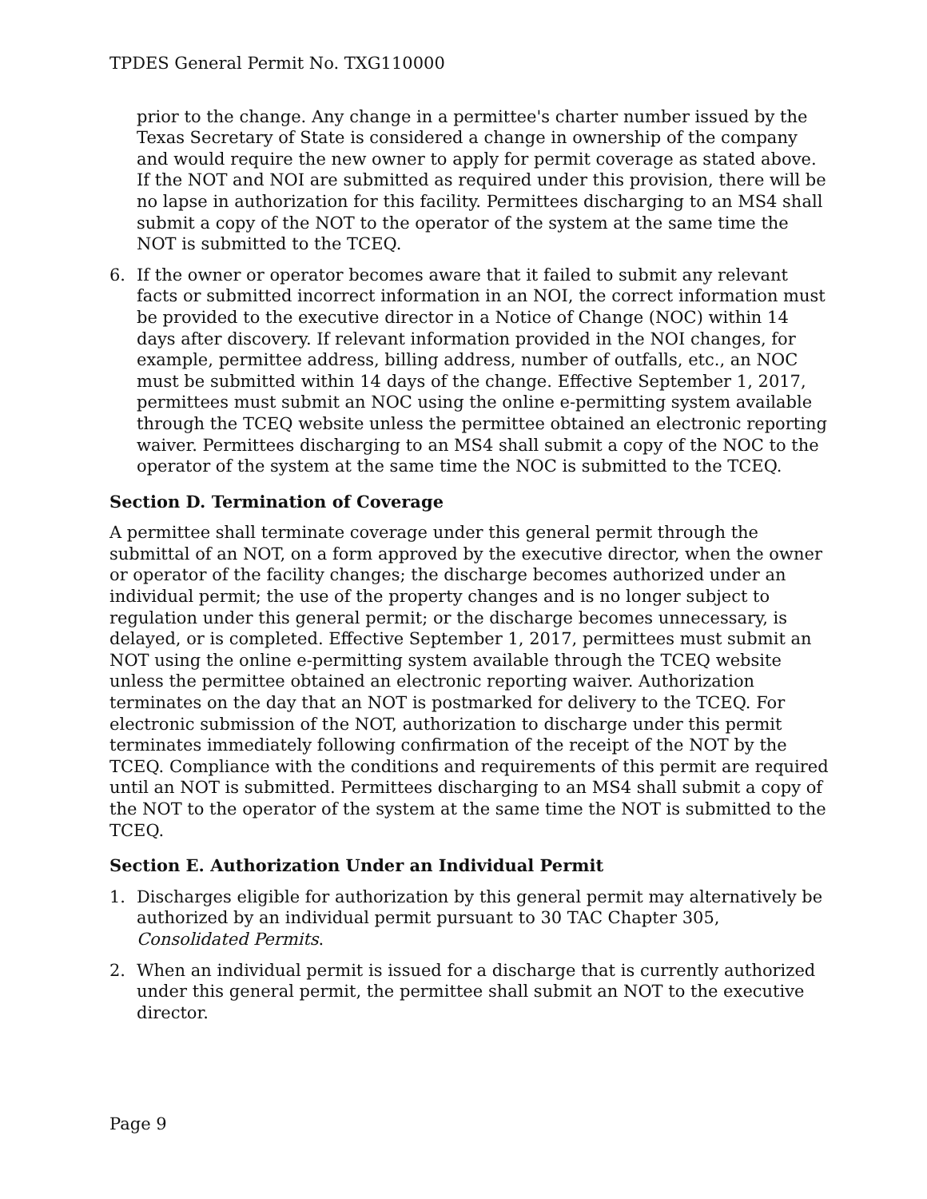TPDES General Permit No. TXG110000
prior to the change. Any change in a permittee's charter number issued by the Texas Secretary of State is considered a change in ownership of the company and would require the new owner to apply for permit coverage as stated above. If the NOT and NOI are submitted as required under this provision, there will be no lapse in authorization for this facility. Permittees discharging to an MS4 shall submit a copy of the NOT to the operator of the system at the same time the NOT is submitted to the TCEQ.
6. If the owner or operator becomes aware that it failed to submit any relevant facts or submitted incorrect information in an NOI, the correct information must be provided to the executive director in a Notice of Change (NOC) within 14 days after discovery. If relevant information provided in the NOI changes, for example, permittee address, billing address, number of outfalls, etc., an NOC must be submitted within 14 days of the change. Effective September 1, 2017, permittees must submit an NOC using the online e-permitting system available through the TCEQ website unless the permittee obtained an electronic reporting waiver. Permittees discharging to an MS4 shall submit a copy of the NOC to the operator of the system at the same time the NOC is submitted to the TCEQ.
Section D. Termination of Coverage
A permittee shall terminate coverage under this general permit through the submittal of an NOT, on a form approved by the executive director, when the owner or operator of the facility changes; the discharge becomes authorized under an individual permit; the use of the property changes and is no longer subject to regulation under this general permit; or the discharge becomes unnecessary, is delayed, or is completed. Effective September 1, 2017, permittees must submit an NOT using the online e-permitting system available through the TCEQ website unless the permittee obtained an electronic reporting waiver. Authorization terminates on the day that an NOT is postmarked for delivery to the TCEQ. For electronic submission of the NOT, authorization to discharge under this permit terminates immediately following confirmation of the receipt of the NOT by the TCEQ. Compliance with the conditions and requirements of this permit are required until an NOT is submitted. Permittees discharging to an MS4 shall submit a copy of the NOT to the operator of the system at the same time the NOT is submitted to the TCEQ.
Section E. Authorization Under an Individual Permit
1. Discharges eligible for authorization by this general permit may alternatively be authorized by an individual permit pursuant to 30 TAC Chapter 305, Consolidated Permits.
2. When an individual permit is issued for a discharge that is currently authorized under this general permit, the permittee shall submit an NOT to the executive director.
Page 9